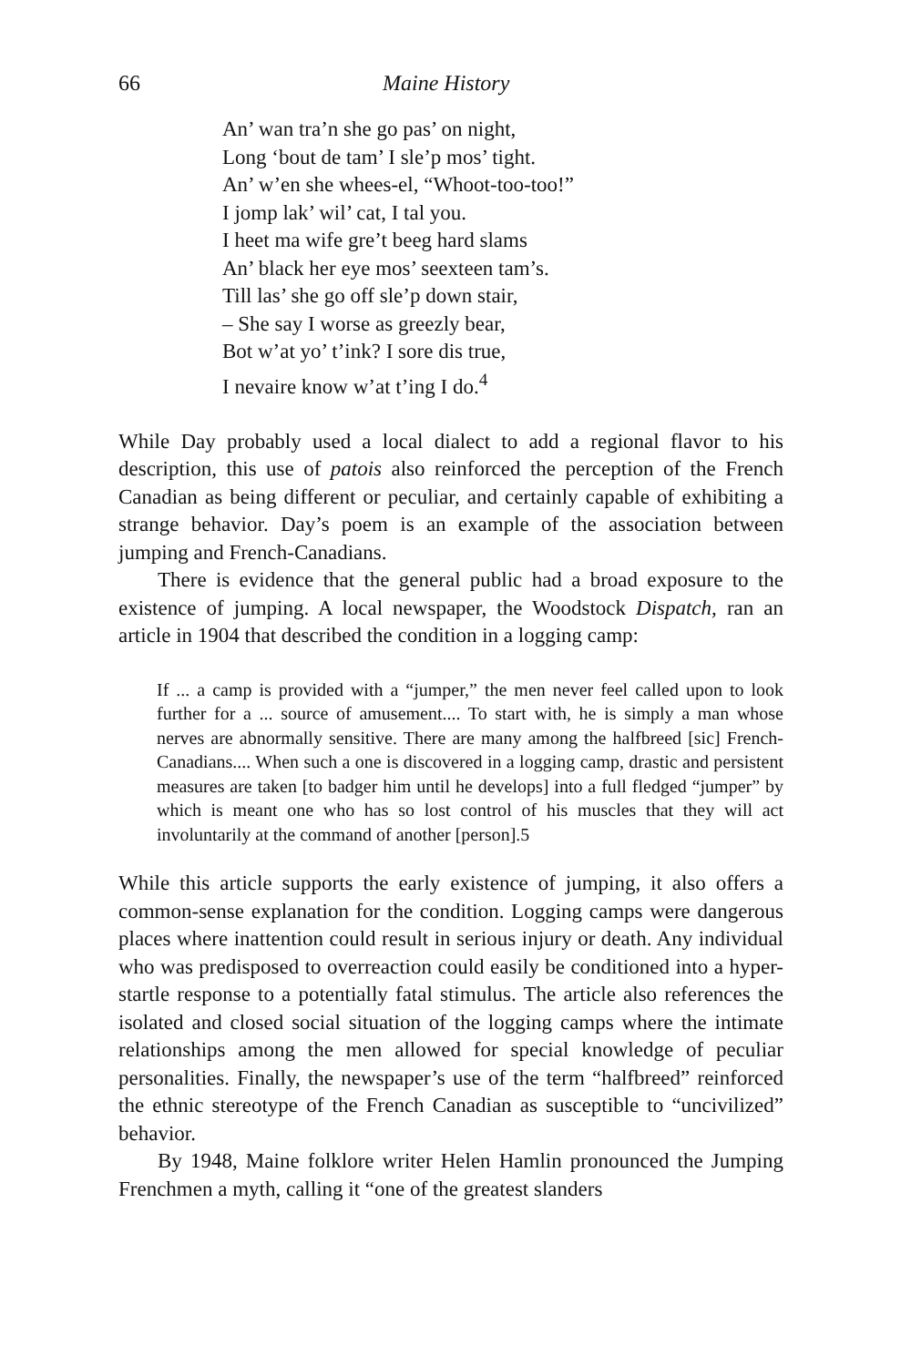66 Maine History
An’ wan tra’n she go pas’ on night,
Long ‘bout de tam’ I sle’p mos’ tight.
An’ w’en she whees-el, “Whoot-too-too!”
I jomp lak’ wil’ cat, I tal you.
I heet ma wife gre’t beeg hard slams
An’ black her eye mos’ seexteen tam’s.
Till las’ she go off sle’p down stair,
– She say I worse as greezly bear,
Bot w’at yo’ t’ink? I sore dis true,
I nevaire know w’at t’ing I do.<sup>4</sup>
While Day probably used a local dialect to add a regional flavor to his description, this use of patois also reinforced the perception of the French Canadian as being different or peculiar, and certainly capable of exhibiting a strange behavior. Day’s poem is an example of the association between jumping and French-Canadians.
There is evidence that the general public had a broad exposure to the existence of jumping. A local newspaper, the Woodstock Dispatch, ran an article in 1904 that described the condition in a logging camp:
If ... a camp is provided with a “jumper,” the men never feel called upon to look further for a ... source of amusement.... To start with, he is simply a man whose nerves are abnormally sensitive. There are many among the halfbreed [sic] French-Canadians.... When such a one is discovered in a logging camp, drastic and persistent measures are taken [to badger him until he develops] into a full fledged “jumper” by which is meant one who has so lost control of his muscles that they will act involuntarily at the command of another [person].5
While this article supports the early existence of jumping, it also offers a common-sense explanation for the condition. Logging camps were dangerous places where inattention could result in serious injury or death. Any individual who was predisposed to overreaction could easily be conditioned into a hyper-startle response to a potentially fatal stimulus. The article also references the isolated and closed social situation of the logging camps where the intimate relationships among the men allowed for special knowledge of peculiar personalities. Finally, the newspaper’s use of the term “halfbreed” reinforced the ethnic stereotype of the French Canadian as susceptible to “uncivilized” behavior.
By 1948, Maine folklore writer Helen Hamlin pronounced the Jumping Frenchmen a myth, calling it “one of the greatest slanders